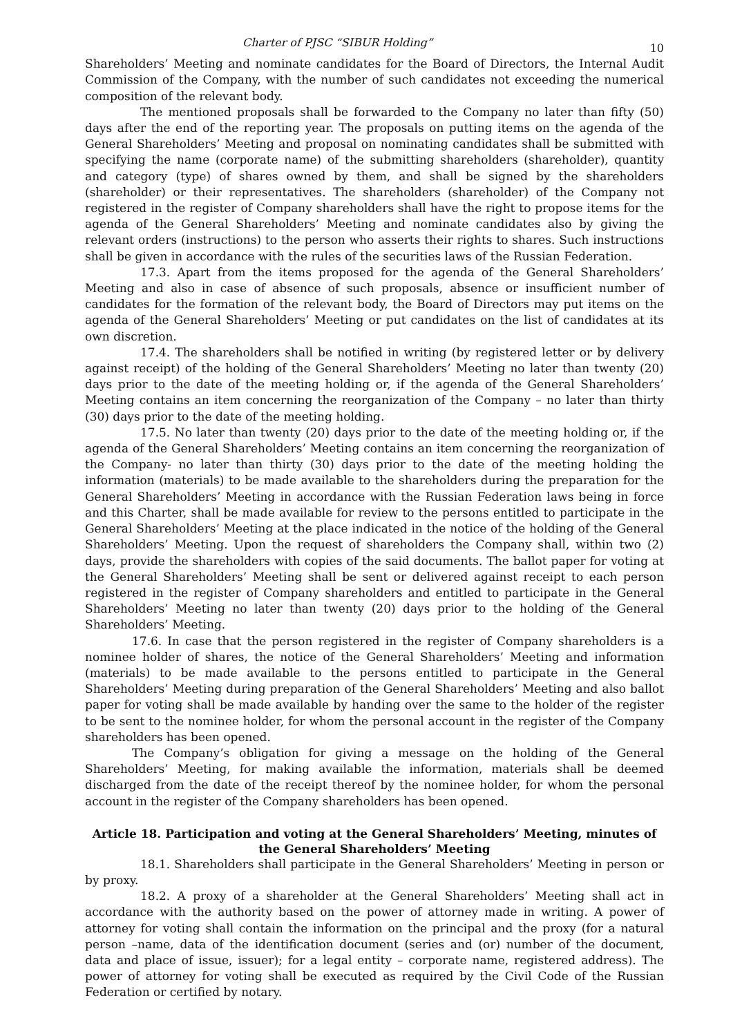Charter of PJSC “SIBUR Holding” 10
Shareholders’ Meeting and nominate candidates for the Board of Directors, the Internal Audit Commission of the Company, with the number of such candidates not exceeding the numerical composition of the relevant body.
The mentioned proposals shall be forwarded to the Company no later than fifty (50) days after the end of the reporting year. The proposals on putting items on the agenda of the General Shareholders’ Meeting and proposal on nominating candidates shall be submitted with specifying the name (corporate name) of the submitting shareholders (shareholder), quantity and category (type) of shares owned by them, and shall be signed by the shareholders (shareholder) or their representatives. The shareholders (shareholder) of the Company not registered in the register of Company shareholders shall have the right to propose items for the agenda of the General Shareholders’ Meeting and nominate candidates also by giving the relevant orders (instructions) to the person who asserts their rights to shares. Such instructions shall be given in accordance with the rules of the securities laws of the Russian Federation.
17.3. Apart from the items proposed for the agenda of the General Shareholders’ Meeting and also in case of absence of such proposals, absence or insufficient number of candidates for the formation of the relevant body, the Board of Directors may put items on the agenda of the General Shareholders’ Meeting or put candidates on the list of candidates at its own discretion.
17.4. The shareholders shall be notified in writing (by registered letter or by delivery against receipt) of the holding of the General Shareholders’ Meeting no later than twenty (20) days prior to the date of the meeting holding or, if the agenda of the General Shareholders’ Meeting contains an item concerning the reorganization of the Company – no later than thirty (30) days prior to the date of the meeting holding.
17.5. No later than twenty (20) days prior to the date of the meeting holding or, if the agenda of the General Shareholders’ Meeting contains an item concerning the reorganization of the Company- no later than thirty (30) days prior to the date of the meeting holding the information (materials) to be made available to the shareholders during the preparation for the General Shareholders’ Meeting in accordance with the Russian Federation laws being in force and this Charter, shall be made available for review to the persons entitled to participate in the General Shareholders’ Meeting at the place indicated in the notice of the holding of the General Shareholders’ Meeting. Upon the request of shareholders the Company shall, within two (2) days, provide the shareholders with copies of the said documents. The ballot paper for voting at the General Shareholders’ Meeting shall be sent or delivered against receipt to each person registered in the register of Company shareholders and entitled to participate in the General Shareholders’ Meeting no later than twenty (20) days prior to the holding of the General Shareholders’ Meeting.
17.6. In case that the person registered in the register of Company shareholders is a nominee holder of shares, the notice of the General Shareholders’ Meeting and information (materials) to be made available to the persons entitled to participate in the General Shareholders’ Meeting during preparation of the General Shareholders’ Meeting and also ballot paper for voting shall be made available by handing over the same to the holder of the register to be sent to the nominee holder, for whom the personal account in the register of the Company shareholders has been opened.
The Company’s obligation for giving a message on the holding of the General Shareholders’ Meeting, for making available the information, materials shall be deemed discharged from the date of the receipt thereof by the nominee holder, for whom the personal account in the register of the Company shareholders has been opened.
Article 18. Participation and voting at the General Shareholders’ Meeting, minutes of the General Shareholders’ Meeting
18.1. Shareholders shall participate in the General Shareholders’ Meeting in person or by proxy.
18.2. A proxy of a shareholder at the General Shareholders’ Meeting shall act in accordance with the authority based on the power of attorney made in writing. A power of attorney for voting shall contain the information on the principal and the proxy (for a natural person –name, data of the identification document (series and (or) number of the document, data and place of issue, issuer); for a legal entity – corporate name, registered address). The power of attorney for voting shall be executed as required by the Civil Code of the Russian Federation or certified by notary.